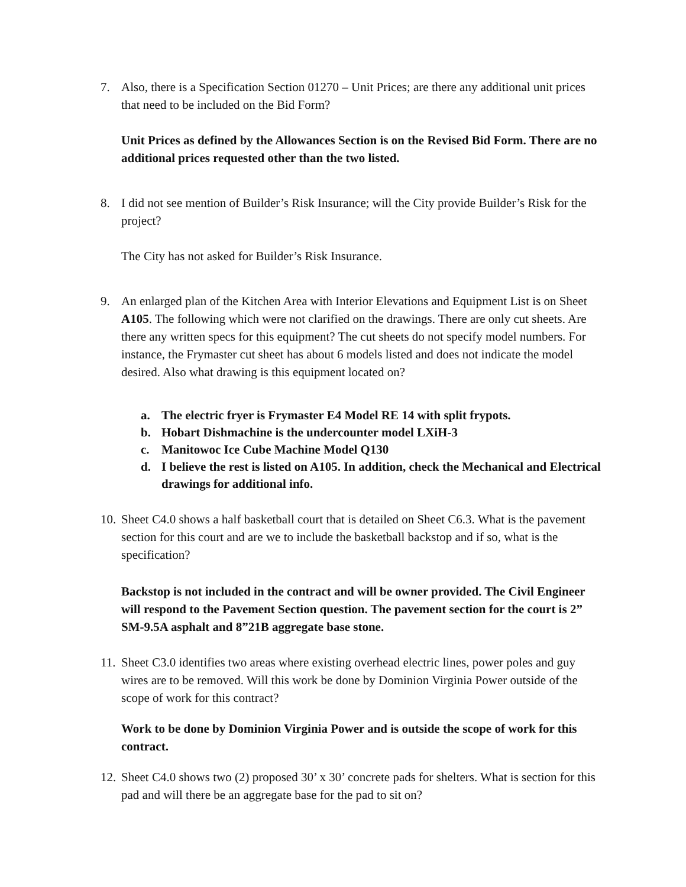7. Also, there is a Specification Section 01270 – Unit Prices; are there any additional unit prices that need to be included on the Bid Form?
Unit Prices as defined by the Allowances Section is on the Revised Bid Form. There are no additional prices requested other than the two listed.
8. I did not see mention of Builder’s Risk Insurance; will the City provide Builder’s Risk for the project?
The City has not asked for Builder’s Risk Insurance.
9. An enlarged plan of the Kitchen Area with Interior Elevations and Equipment List is on Sheet A105. The following which were not clarified on the drawings. There are only cut sheets. Are there any written specs for this equipment? The cut sheets do not specify model numbers. For instance, the Frymaster cut sheet has about 6 models listed and does not indicate the model desired. Also what drawing is this equipment located on?
a. The electric fryer is Frymaster E4 Model RE 14 with split frypots.
b. Hobart Dishmachine is the undercounter model LXiH-3
c. Manitowoc Ice Cube Machine Model Q130
d. I believe the rest is listed on A105. In addition, check the Mechanical and Electrical drawings for additional info.
10. Sheet C4.0 shows a half basketball court that is detailed on Sheet C6.3. What is the pavement section for this court and are we to include the basketball backstop and if so, what is the specification?
Backstop is not included in the contract and will be owner provided. The Civil Engineer will respond to the Pavement Section question. The pavement section for the court is 2” SM-9.5A asphalt and 8”21B aggregate base stone.
11. Sheet C3.0 identifies two areas where existing overhead electric lines, power poles and guy wires are to be removed. Will this work be done by Dominion Virginia Power outside of the scope of work for this contract?
Work to be done by Dominion Virginia Power and is outside the scope of work for this contract.
12. Sheet C4.0 shows two (2) proposed 30’ x 30’ concrete pads for shelters. What is section for this pad and will there be an aggregate base for the pad to sit on?